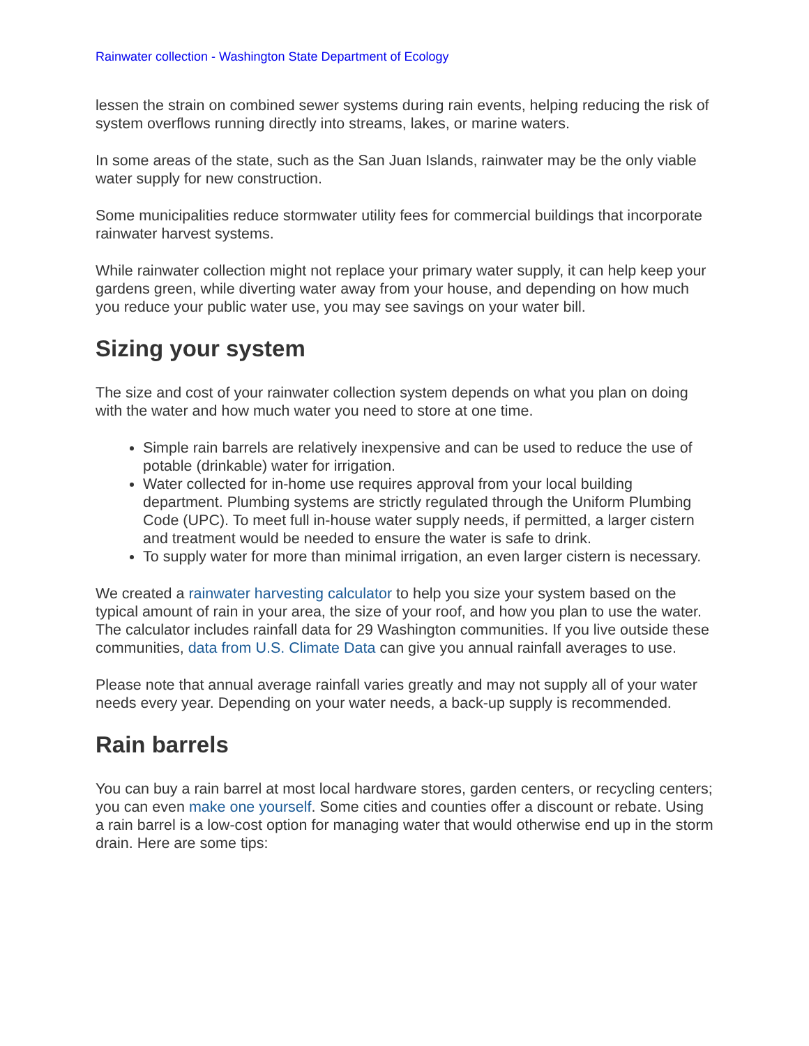Rainwater collection - Washington State Department of Ecology
lessen the strain on combined sewer systems during rain events, helping reducing the risk of system overflows running directly into streams, lakes, or marine waters.
In some areas of the state, such as the San Juan Islands, rainwater may be the only viable water supply for new construction.
Some municipalities reduce stormwater utility fees for commercial buildings that incorporate rainwater harvest systems.
While rainwater collection might not replace your primary water supply, it can help keep your gardens green, while diverting water away from your house, and depending on how much you reduce your public water use, you may see savings on your water bill.
Sizing your system
The size and cost of your rainwater collection system depends on what you plan on doing with the water and how much water you need to store at one time.
Simple rain barrels are relatively inexpensive and can be used to reduce the use of potable (drinkable) water for irrigation.
Water collected for in-home use requires approval from your local building department. Plumbing systems are strictly regulated through the Uniform Plumbing Code (UPC). To meet full in-house water supply needs, if permitted, a larger cistern and treatment would be needed to ensure the water is safe to drink.
To supply water for more than minimal irrigation, an even larger cistern is necessary.
We created a rainwater harvesting calculator to help you size your system based on the typical amount of rain in your area, the size of your roof, and how you plan to use the water. The calculator includes rainfall data for 29 Washington communities. If you live outside these communities, data from U.S. Climate Data can give you annual rainfall averages to use.
Please note that annual average rainfall varies greatly and may not supply all of your water needs every year. Depending on your water needs, a back-up supply is recommended.
Rain barrels
You can buy a rain barrel at most local hardware stores, garden centers, or recycling centers; you can even make one yourself. Some cities and counties offer a discount or rebate. Using a rain barrel is a low-cost option for managing water that would otherwise end up in the storm drain. Here are some tips: